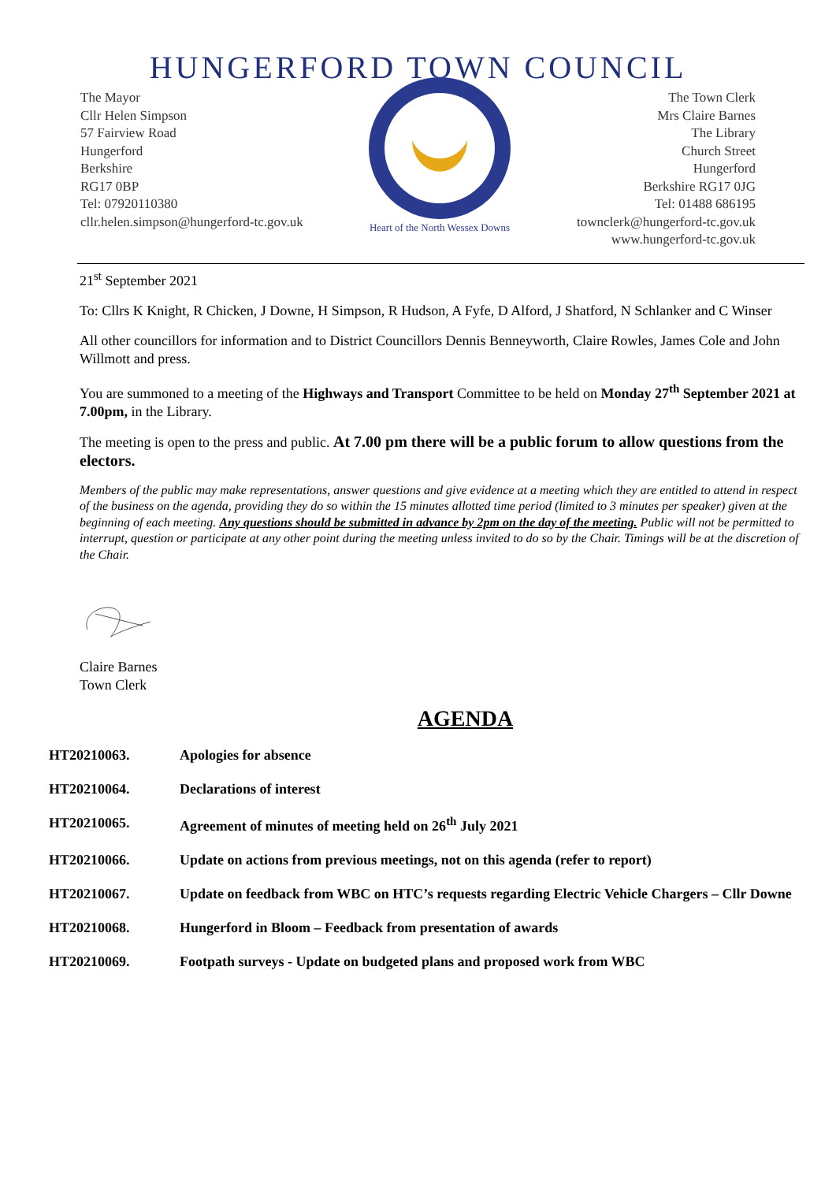HUNGERFORD TOWN COUNCIL
The Mayor
Cllr Helen Simpson
57 Fairview Road
Hungerford
Berkshire
RG17 0BP
Tel: 07920110380
cllr.helen.simpson@hungerford-tc.gov.uk
Heart of the North Wessex Downs
The Town Clerk
Mrs Claire Barnes
The Library
Church Street
Hungerford
Berkshire RG17 0JG
Tel: 01488 686195
townclerk@hungerford-tc.gov.uk
www.hungerford-tc.gov.uk
21<sup>st</sup> September 2021
To: Cllrs K Knight, R Chicken, J Downe, H Simpson, R Hudson, A Fyfe, D Alford, J Shatford, N Schlanker and C Winser
All other councillors for information and to District Councillors Dennis Benneyworth, Claire Rowles, James Cole and John Willmott and press.
You are summoned to a meeting of the Highways and Transport Committee to be held on Monday 27<sup>th</sup> September 2021 at 7.00pm, in the Library.
The meeting is open to the press and public. At 7.00 pm there will be a public forum to allow questions from the electors.
Members of the public may make representations, answer questions and give evidence at a meeting which they are entitled to attend in respect of the business on the agenda, providing they do so within the 15 minutes allotted time period (limited to 3 minutes per speaker) given at the beginning of each meeting. Any questions should be submitted in advance by 2pm on the day of the meeting. Public will not be permitted to interrupt, question or participate at any other point during the meeting unless invited to do so by the Chair. Timings will be at the discretion of the Chair.
Claire Barnes
Town Clerk
AGENDA
HT20210063. Apologies for absence
HT20210064. Declarations of interest
HT20210065. Agreement of minutes of meeting held on 26<sup>th</sup> July 2021
HT20210066. Update on actions from previous meetings, not on this agenda (refer to report)
HT20210067. Update on feedback from WBC on HTC’s requests regarding Electric Vehicle Chargers – Cllr Downe
HT20210068. Hungerford in Bloom – Feedback from presentation of awards
HT20210069. Footpath surveys - Update on budgeted plans and proposed work from WBC